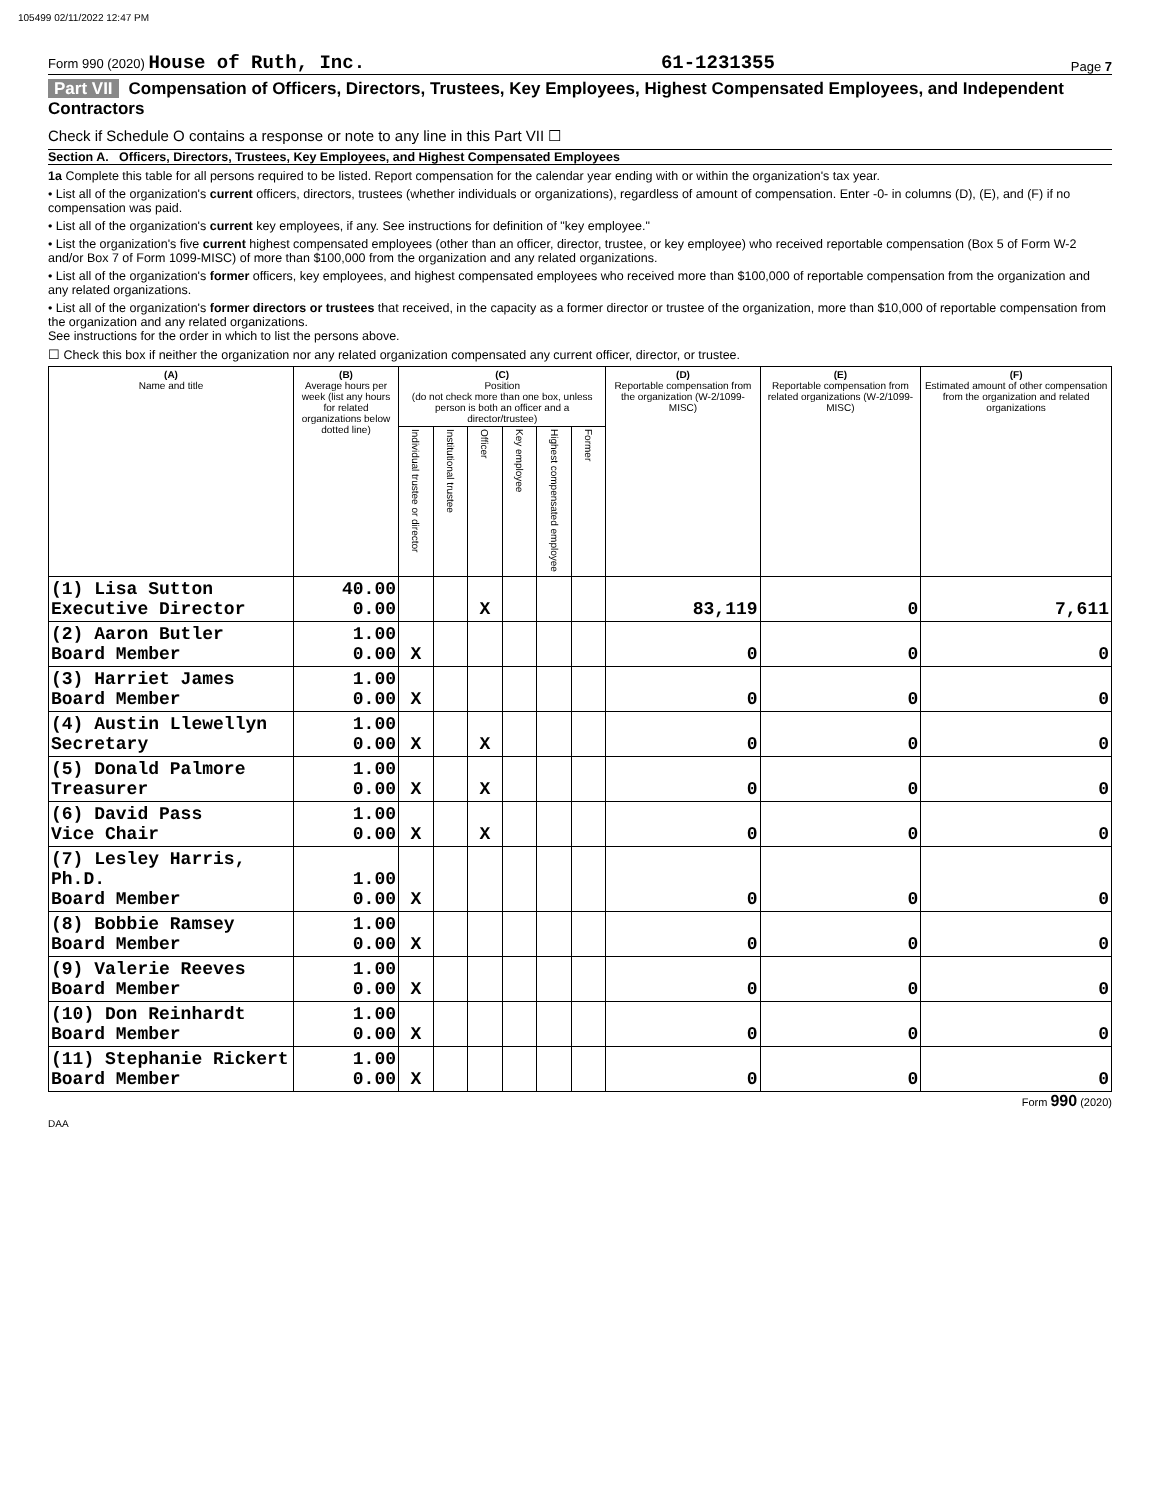105499 02/11/2022 12:47 PM
Form 990 (2020) House of Ruth, Inc.
61-1231355
Page 7
Part VII Compensation of Officers, Directors, Trustees, Key Employees, Highest Compensated Employees, and Independent Contractors
Check if Schedule O contains a response or note to any line in this Part VII ☐
Section A. Officers, Directors, Trustees, Key Employees, and Highest Compensated Employees
1a Complete this table for all persons required to be listed. Report compensation for the calendar year ending with or within the organization's tax year.
• List all of the organization's current officers, directors, trustees (whether individuals or organizations), regardless of amount of compensation. Enter -0- in columns (D), (E), and (F) if no compensation was paid.
• List all of the organization's current key employees, if any. See instructions for definition of "key employee."
• List the organization's five current highest compensated employees (other than an officer, director, trustee, or key employee) who received reportable compensation (Box 5 of Form W-2 and/or Box 7 of Form 1099-MISC) of more than $100,000 from the organization and any related organizations.
• List all of the organization's former officers, key employees, and highest compensated employees who received more than $100,000 of reportable compensation from the organization and any related organizations.
• List all of the organization's former directors or trustees that received, in the capacity as a former director or trustee of the organization, more than $10,000 of reportable compensation from the organization and any related organizations.
See instructions for the order in which to list the persons above.
☐ Check this box if neither the organization nor any related organization compensated any current officer, director, or trustee.
| (A) Name and title | (B) Average hours per week (list any hours for related organizations below dotted line) | (C) Position (do not check more than one box, unless person is both an officer and a director/trustee) | | | | | | (D) Reportable compensation from the organization (W-2/1099-MISC) | (E) Reportable compensation from related organizations (W-2/1099-MISC) | (F) Estimated amount of other compensation from the organization and related organizations |
| --- | --- | --- | --- | --- | --- | --- | --- | --- | --- | --- |
| | | Individual trustee or director | Institutional trustee | Officer | Key employee | Highest compensated employee | Former | | | |
| (1) Lisa Sutton Executive Director | 40.00 0.00 | | | X | | | | 83,119 | 0 | 7,611 |
| (2) Aaron Butler Board Member | 1.00 0.00 | X | | | | | | 0 | 0 | 0 |
| (3) Harriet James Board Member | 1.00 0.00 | X | | | | | | 0 | 0 | 0 |
| (4) Austin Llewellyn Secretary | 1.00 0.00 | X | | X | | | | 0 | 0 | 0 |
| (5) Donald Palmore Treasurer | 1.00 0.00 | X | | X | | | | 0 | 0 | 0 |
| (6) David Pass Vice Chair | 1.00 0.00 | X | | X | | | | 0 | 0 | 0 |
| (7) Lesley Harris, Ph.D. Board Member | 1.00 0.00 | X | | | | | | 0 | 0 | 0 |
| (8) Bobbie Ramsey Board Member | 1.00 0.00 | X | | | | | | 0 | 0 | 0 |
| (9) Valerie Reeves Board Member | 1.00 0.00 | X | | | | | | 0 | 0 | 0 |
| (10) Don Reinhardt Board Member | 1.00 0.00 | X | | | | | | 0 | 0 | 0 |
| (11) Stephanie Rickert Board Member | 1.00 0.00 | X | | | | | | 0 | 0 | 0 |
Form 990 (2020)
DAA